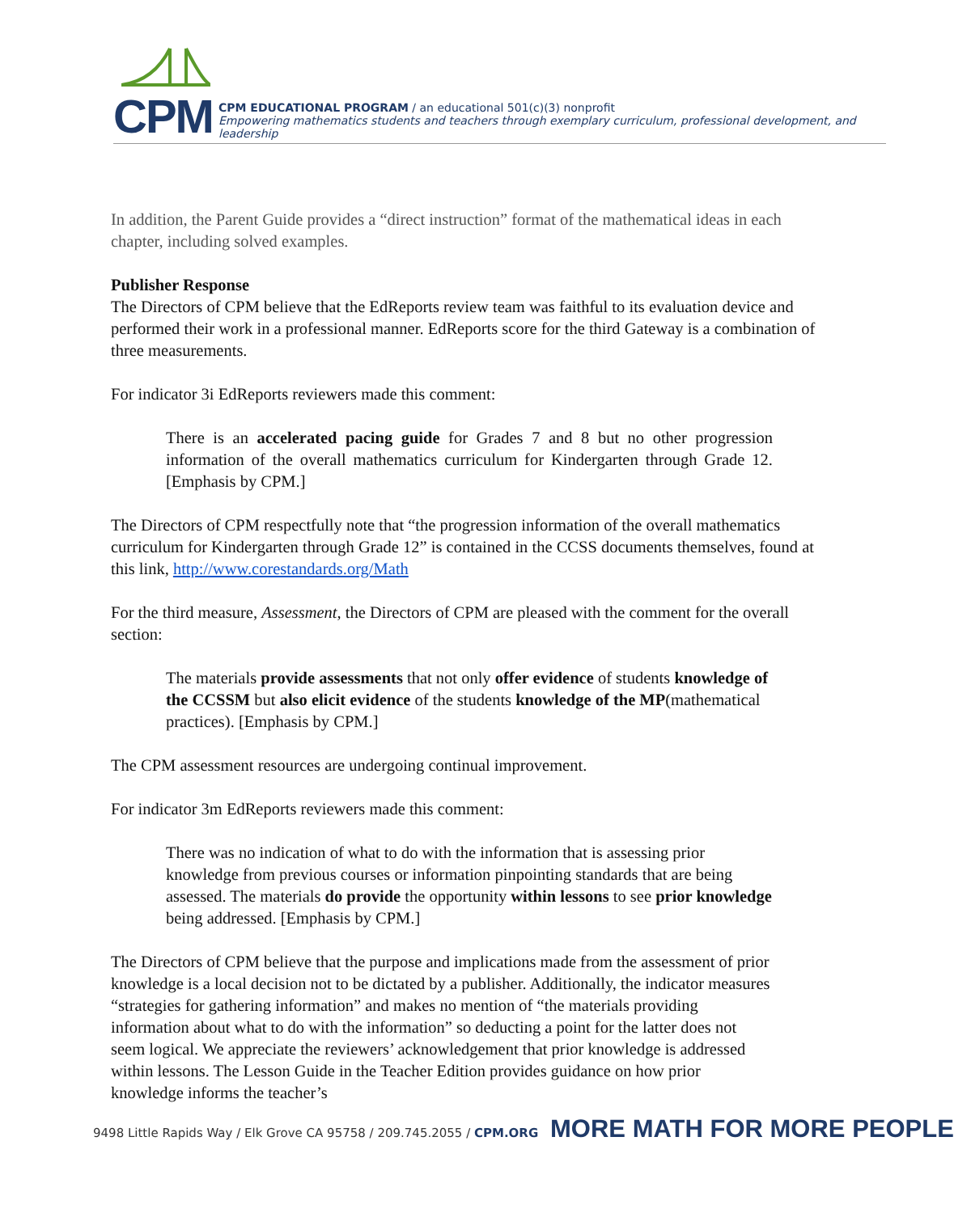CPM
CPM EDUCATIONAL PROGRAM / an educational 501(c)(3) nonprofit
Empowering mathematics students and teachers through exemplary curriculum, professional development, and leadership
In addition, the Parent Guide provides a “direct instruction” format of the mathematical ideas in each chapter, including solved examples.
Publisher Response
The Directors of CPM believe that the EdReports review team was faithful to its evaluation device and performed their work in a professional manner. EdReports score for the third Gateway is a combination of three measurements.
For indicator 3i EdReports reviewers made this comment:
There is an accelerated pacing guide for Grades 7 and 8 but no other progression information of the overall mathematics curriculum for Kindergarten through Grade 12. [Emphasis by CPM.]
The Directors of CPM respectfully note that “the progression information of the overall mathematics curriculum for Kindergarten through Grade 12” is contained in the CCSS documents themselves, found at this link, http://www.corestandards.org/Math
For the third measure, Assessment, the Directors of CPM are pleased with the comment for the overall section:
The materials provide assessments that not only offer evidence of students knowledge of the CCSSM but also elicit evidence of the students knowledge of the MP(mathematical practices). [Emphasis by CPM.]
The CPM assessment resources are undergoing continual improvement.
For indicator 3m EdReports reviewers made this comment:
There was no indication of what to do with the information that is assessing prior knowledge from previous courses or information pinpointing standards that are being assessed. The materials do provide the opportunity within lessons to see prior knowledge being addressed. [Emphasis by CPM.]
The Directors of CPM believe that the purpose and implications made from the assessment of prior knowledge is a local decision not to be dictated by a publisher. Additionally, the indicator measures “strategies for gathering information” and makes no mention of “the materials providing information about what to do with the information” so deducting a point for the latter does not seem logical. We appreciate the reviewers’ acknowledgement that prior knowledge is addressed within lessons. The Lesson Guide in the Teacher Edition provides guidance on how prior knowledge informs the teacher’s
9498 Little Rapids Way / Elk Grove CA 95758 / 209.745.2055 / CPM.ORG MORE MATH FOR MORE PEOPLE